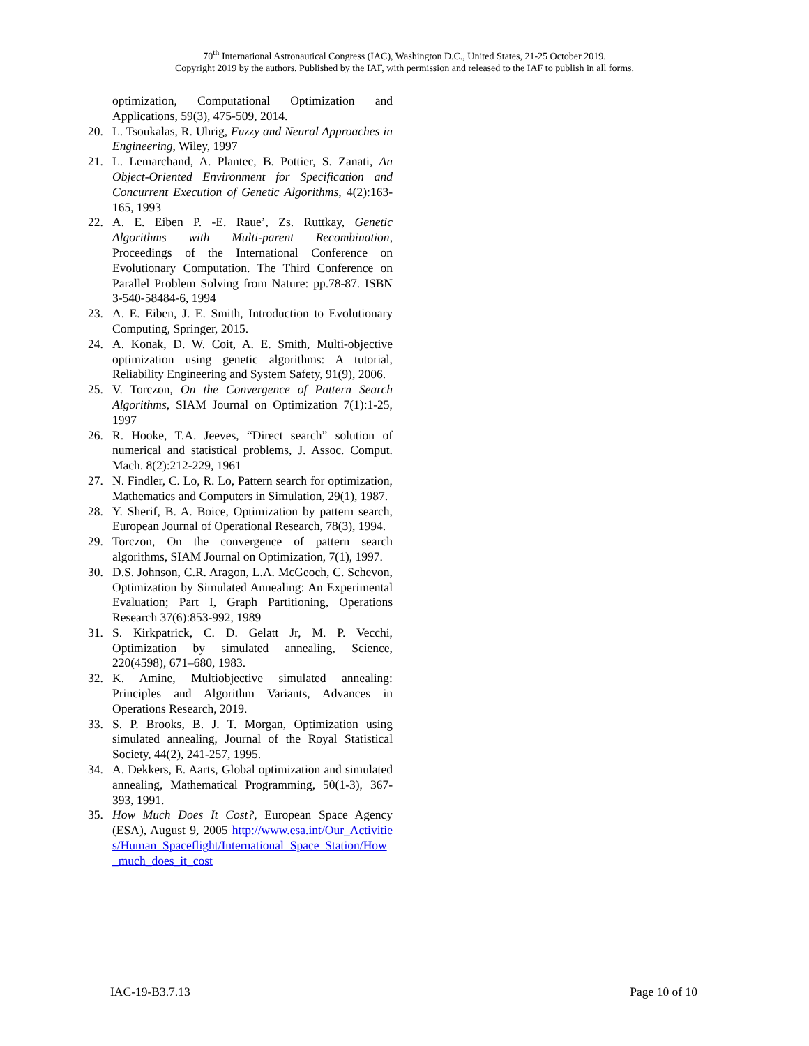70<sup>th</sup> International Astronautical Congress (IAC), Washington D.C., United States, 21-25 October 2019.
Copyright 2019 by the authors. Published by the IAF, with permission and released to the IAF to publish in all forms.
optimization, Computational Optimization and Applications, 59(3), 475-509, 2014.
20. L. Tsoukalas, R. Uhrig, Fuzzy and Neural Approaches in Engineering, Wiley, 1997
21. L. Lemarchand, A. Plantec, B. Pottier, S. Zanati, An Object-Oriented Environment for Specification and Concurrent Execution of Genetic Algorithms, 4(2):163-165, 1993
22. A. E. Eiben P. -E. Raue’, Zs. Ruttkay, Genetic Algorithms with Multi-parent Recombination, Proceedings of the International Conference on Evolutionary Computation. The Third Conference on Parallel Problem Solving from Nature: pp.78-87. ISBN 3-540-58484-6, 1994
23. A. E. Eiben, J. E. Smith, Introduction to Evolutionary Computing, Springer, 2015.
24. A. Konak, D. W. Coit, A. E. Smith, Multi-objective optimization using genetic algorithms: A tutorial, Reliability Engineering and System Safety, 91(9), 2006.
25. V. Torczon, On the Convergence of Pattern Search Algorithms, SIAM Journal on Optimization 7(1):1-25, 1997
26. R. Hooke, T.A. Jeeves, “Direct search” solution of numerical and statistical problems, J. Assoc. Comput. Mach. 8(2):212-229, 1961
27. N. Findler, C. Lo, R. Lo, Pattern search for optimization, Mathematics and Computers in Simulation, 29(1), 1987.
28. Y. Sherif, B. A. Boice, Optimization by pattern search, European Journal of Operational Research, 78(3), 1994.
29. Torczon, On the convergence of pattern search algorithms, SIAM Journal on Optimization, 7(1), 1997.
30. D.S. Johnson, C.R. Aragon, L.A. McGeoch, C. Schevon, Optimization by Simulated Annealing: An Experimental Evaluation; Part I, Graph Partitioning, Operations Research 37(6):853-992, 1989
31. S. Kirkpatrick, C. D. Gelatt Jr, M. P. Vecchi, Optimization by simulated annealing, Science, 220(4598), 671–680, 1983.
32. K. Amine, Multiobjective simulated annealing: Principles and Algorithm Variants, Advances in Operations Research, 2019.
33. S. P. Brooks, B. J. T. Morgan, Optimization using simulated annealing, Journal of the Royal Statistical Society, 44(2), 241-257, 1995.
34. A. Dekkers, E. Aarts, Global optimization and simulated annealing, Mathematical Programming, 50(1-3), 367-393, 1991.
35. How Much Does It Cost?, European Space Agency (ESA), August 9, 2005 http://www.esa.int/Our_Activities/Human_Spaceflight/International_Space_Station/How_much_does_it_cost
IAC-19-B3.7.13 Page 10 of 10